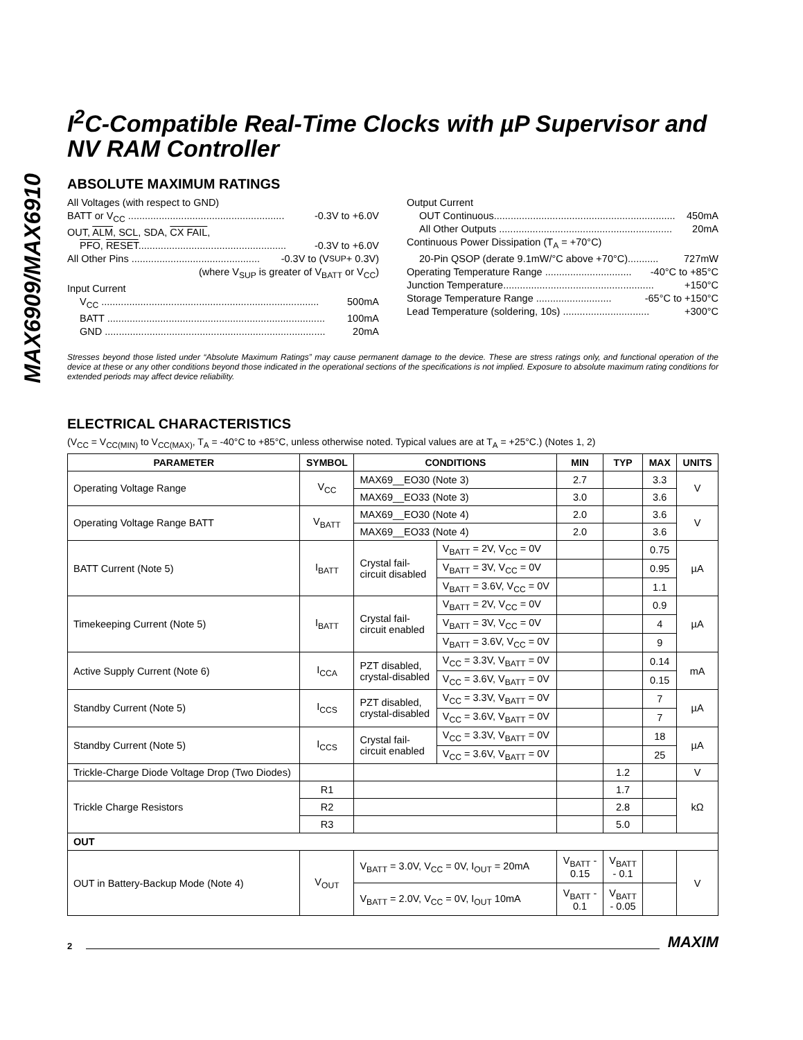MAX6909/MAX6910
I<sup>2</sup>C-Compatible Real-Time Clocks with µP Supervisor and NV RAM Controller
ABSOLUTE MAXIMUM RATINGS
All Voltages (with respect to GND)
BATT or V<sub>CC</sub> ........................................................ -0.3V to +6.0V
OUT, ALM, SCL, SDA, CX FAIL,
PFO, RESET..................................................... -0.3V to +6.0V
All Other Pins .............................................. -0.3V to (V<sub>SUP</sub> + 0.3V)
(where V<sub>SUP</sub> is greater of V<sub>BATT</sub> or V<sub>CC</sub>)
Input Current
V<sub>CC</sub> .............................................................................. 500mA
BATT .............................................................................. 100mA
GND ............................................................................... 20mA
Output Current
OUT Continuous................................................................. 450mA
All Other Outputs .............................................................. 20mA
Continuous Power Dissipation (T<sub>A</sub> = +70°C)
20-Pin QSOP (derate 9.1mW/°C above +70°C)........... 727mW
Operating Temperature Range ............................... -40°C to +85°C
Junction Temperature...................................................... +150°C
Storage Temperature Range ........................... -65°C to +150°C
Lead Temperature (soldering, 10s) ............................... +300°C
Stresses beyond those listed under “Absolute Maximum Ratings” may cause permanent damage to the device. These are stress ratings only, and functional operation of the device at these or any other conditions beyond those indicated in the operational sections of the specifications is not implied. Exposure to absolute maximum rating conditions for extended periods may affect device reliability.
ELECTRICAL CHARACTERISTICS
(V<sub>CC</sub> = V<sub>CC(MIN)</sub> to V<sub>CC(MAX)</sub>, T<sub>A</sub> = -40°C to +85°C, unless otherwise noted. Typical values are at T<sub>A</sub> = +25°C.) (Notes 1, 2)
| PARAMETER | SYMBOL | CONDITIONS | | MIN | TYP | MAX | UNITS |
| --- | --- | --- | --- | --- | --- | --- | --- |
| Operating Voltage Range | V<sub>CC</sub> | MAX69__EO30 (Note 3) | | 2.7 | | 3.3 | V |
| | | MAX69__EO33 (Note 3) | | 3.0 | | 3.6 | |
| Operating Voltage Range BATT | V<sub>BATT</sub> | MAX69__EO30 (Note 4) | | 2.0 | | 3.6 | V |
| | | MAX69__EO33 (Note 4) | | 2.0 | | 3.6 | |
| BATT Current (Note 5) | I<sub>BATT</sub> | Crystal fail- circuit disabled | V<sub>BATT</sub> = 2V, V<sub>CC</sub> = 0V | | | 0.75 | µA |
| | | | V<sub>BATT</sub> = 3V, V<sub>CC</sub> = 0V | | | 0.95 | |
| | | | V<sub>BATT</sub> = 3.6V, V<sub>CC</sub> = 0V | | | 1.1 | |
| Timekeeping Current (Note 5) | I<sub>BATT</sub> | Crystal fail- circuit enabled | V<sub>BATT</sub> = 2V, V<sub>CC</sub> = 0V | | | 0.9 | µA |
| | | | V<sub>BATT</sub> = 3V, V<sub>CC</sub> = 0V | | | 4 | |
| | | | V<sub>BATT</sub> = 3.6V, V<sub>CC</sub> = 0V | | | 9 | |
| Active Supply Current (Note 6) | I<sub>CCA</sub> | PZT disabled, crystal-disabled | V<sub>CC</sub> = 3.3V, V<sub>BATT</sub> = 0V | | | 0.14 | mA |
| | | | V<sub>CC</sub> = 3.6V, V<sub>BATT</sub> = 0V | | | 0.15 | |
| Standby Current (Note 5) | I<sub>CCS</sub> | PZT disabled, crystal-disabled | V<sub>CC</sub> = 3.3V, V<sub>BATT</sub> = 0V | | | 7 | µA |
| | | | V<sub>CC</sub> = 3.6V, V<sub>BATT</sub> = 0V | | | 7 | |
| Standby Current (Note 5) | I<sub>CCS</sub> | Crystal fail- circuit enabled | V<sub>CC</sub> = 3.3V, V<sub>BATT</sub> = 0V | | | 18 | µA |
| | | | V<sub>CC</sub> = 3.6V, V<sub>BATT</sub> = 0V | | | 25 | |
| Trickle-Charge Diode Voltage Drop (Two Diodes) | | | | | 1.2 | | V |
| Trickle Charge Resistors | R1 | | | | 1.7 | | kΩ |
| | R2 | | | | 2.8 | | |
| | R3 | | | | 5.0 | | |
| OUT | | | | | | | |
| OUT in Battery-Backup Mode (Note 4) | V<sub>OUT</sub> | V<sub>BATT</sub> = 3.0V, V<sub>CC</sub> = 0V, I<sub>OUT</sub> = 20mA | | V<sub>BATT</sub> - 0.15 | V<sub>BATT</sub> - 0.1 | | V |
| | | V<sub>BATT</sub> = 2.0V, V<sub>CC</sub> = 0V, I<sub>OUT</sub> 10mA | | V<sub>BATT</sub> - 0.1 | V<sub>BATT</sub> - 0.05 | | |
2 MAXIM